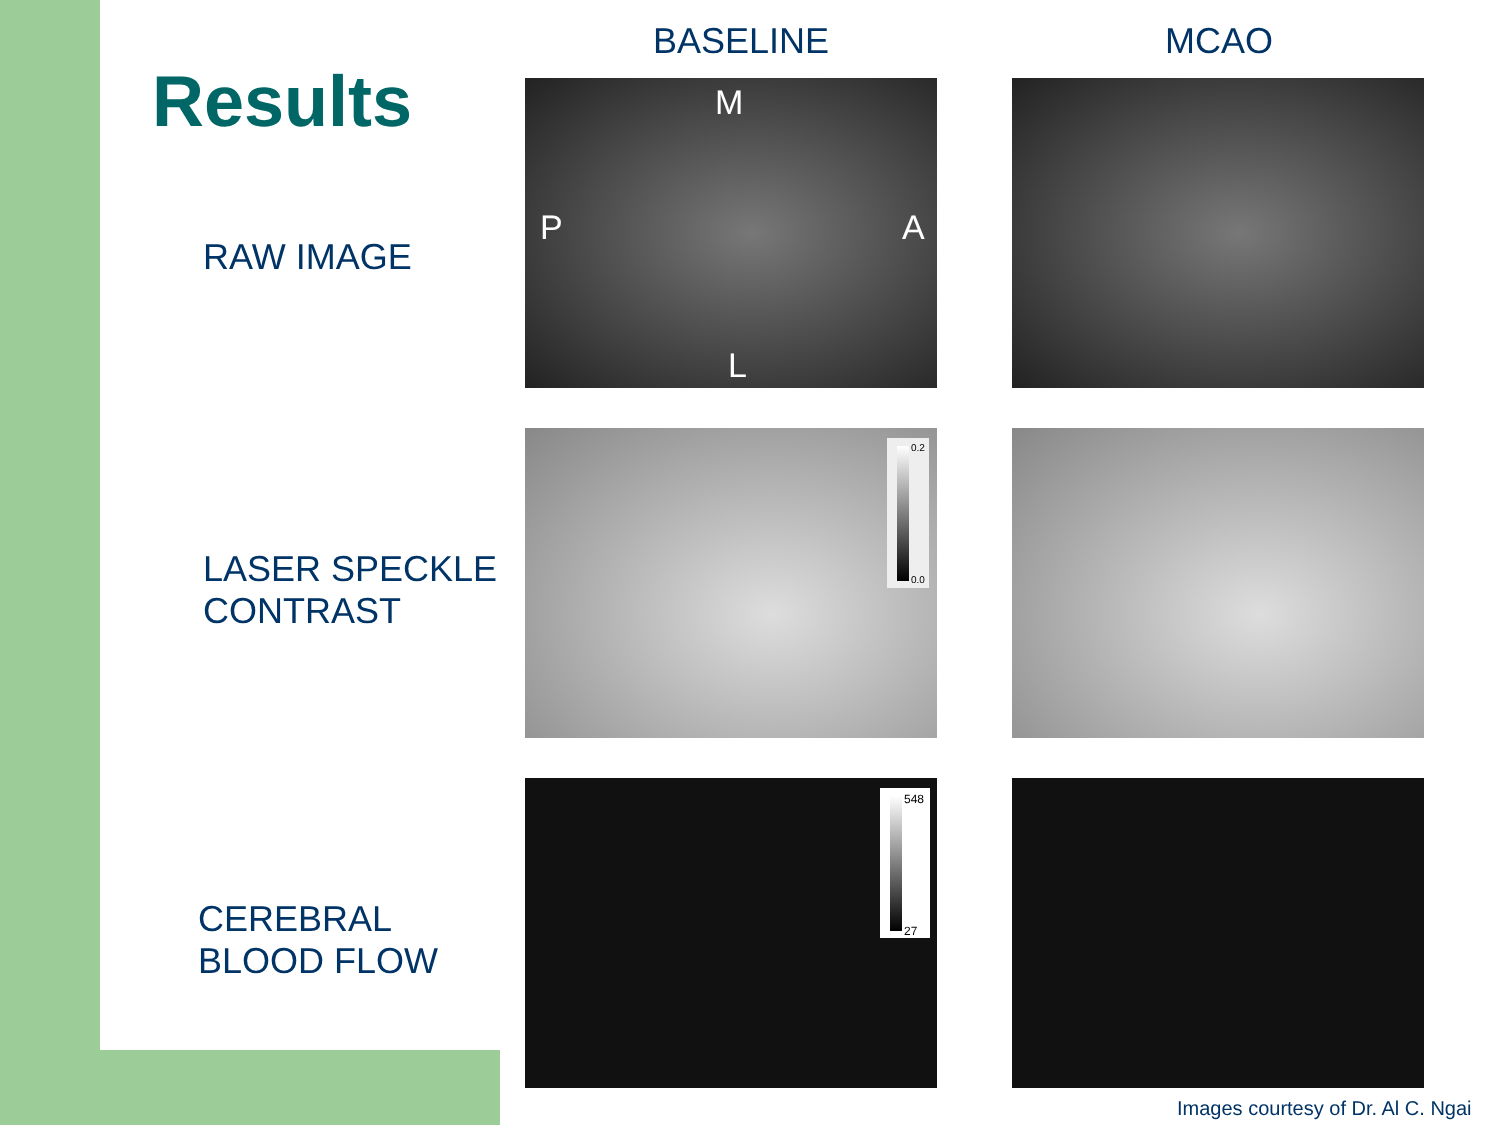Results
BASELINE MCAO
RAW IMAGE
LASER SPECKLE
CONTRAST
CEREBRAL
BLOOD FLOW
M
P A
L
0.2
0.0
548
27
Images courtesy of Dr. Al C. Ngai